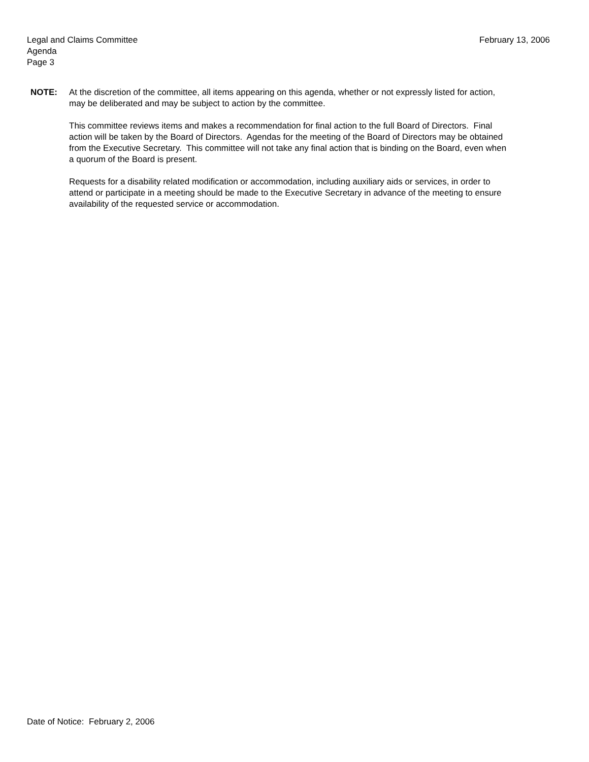February 13, 2006 Legal and Claims Committee
Agenda
Page 3
NOTE: At the discretion of the committee, all items appearing on this agenda, whether or not expressly listed for action, may be deliberated and may be subject to action by the committee.
This committee reviews items and makes a recommendation for final action to the full Board of Directors. Final action will be taken by the Board of Directors. Agendas for the meeting of the Board of Directors may be obtained from the Executive Secretary. This committee will not take any final action that is binding on the Board, even when a quorum of the Board is present.
Requests for a disability related modification or accommodation, including auxiliary aids or services, in order to attend or participate in a meeting should be made to the Executive Secretary in advance of the meeting to ensure availability of the requested service or accommodation.
Date of Notice: February 2, 2006